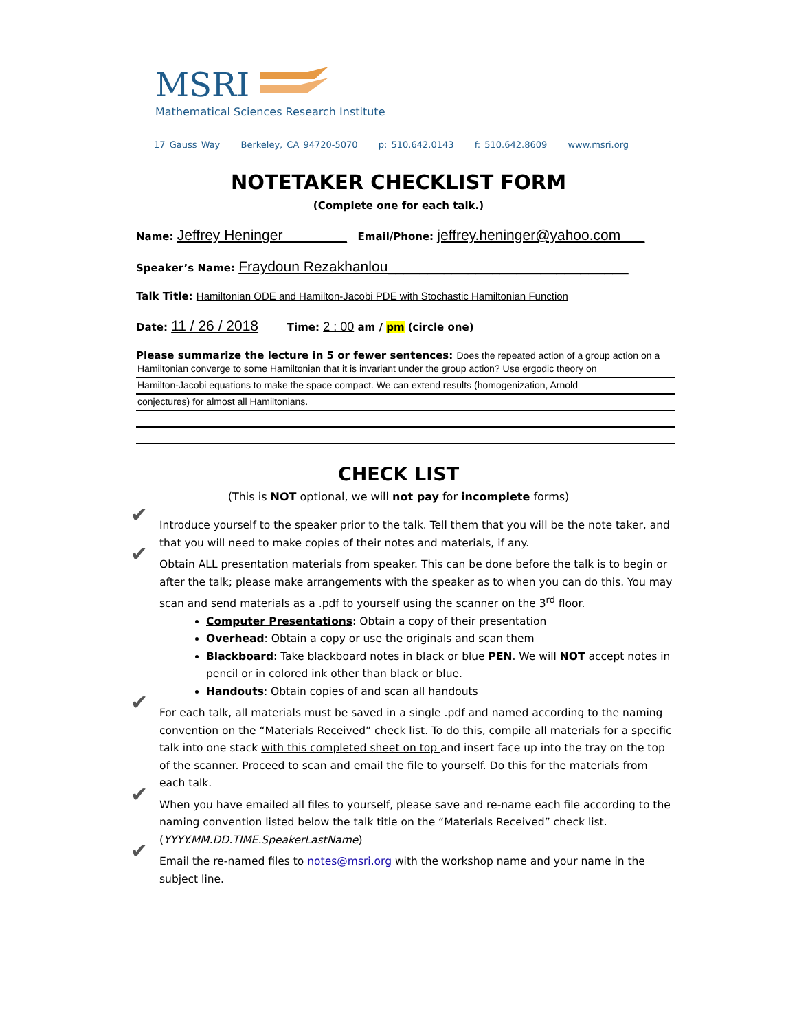MSRI
Mathematical Sciences Research Institute
17 Gauss Way Berkeley, CA 94720-5070 p: 510.642.0143 f: 510.642.8609 www.msri.org
NOTETAKER CHECKLIST FORM
(Complete one for each talk.)
Name: Jeffrey Heninger________ Email/Phone: jeffrey.heninger@yahoo.com___
Speaker’s Name: Fraydoun Rezakhanlou______________________________
Talk Title: Hamiltonian ODE and Hamilton-Jacobi PDE with Stochastic Hamiltonian Function
Date: 11 / 26 / 2018 Time: 2 : 00 am / pm (circle one)
Please summarize the lecture in 5 or fewer sentences: Does the repeated action of a group action on a
Hamiltonian converge to some Hamiltonian that it is invariant under the group action? Use ergodic theory on
Hamilton-Jacobi equations to make the space compact. We can extend results (homogenization, Arnold
conjectures) for almost all Hamiltonians.
CHECK LIST
(This is NOT optional, we will not pay for incomplete forms)
✔ Introduce yourself to the speaker prior to the talk. Tell them that you will be the note taker, and that you will need to make copies of their notes and materials, if any.
✔ Obtain ALL presentation materials from speaker. This can be done before the talk is to begin or after the talk; please make arrangements with the speaker as to when you can do this. You may scan and send materials as a .pdf to yourself using the scanner on the 3<sup>rd</sup> floor.
Computer Presentations: Obtain a copy of their presentation
Overhead: Obtain a copy or use the originals and scan them
Blackboard: Take blackboard notes in black or blue PEN. We will NOT accept notes in pencil or in colored ink other than black or blue.
Handouts: Obtain copies of and scan all handouts
✔ For each talk, all materials must be saved in a single .pdf and named according to the naming convention on the “Materials Received” check list. To do this, compile all materials for a specific talk into one stack with this completed sheet on top and insert face up into the tray on the top of the scanner. Proceed to scan and email the file to yourself. Do this for the materials from each talk.
✔ When you have emailed all files to yourself, please save and re-name each file according to the naming convention listed below the talk title on the “Materials Received” check list. (YYYY.MM.DD.TIME.SpeakerLastName)
✔ Email the re-named files to notes@msri.org with the workshop name and your name in the subject line.